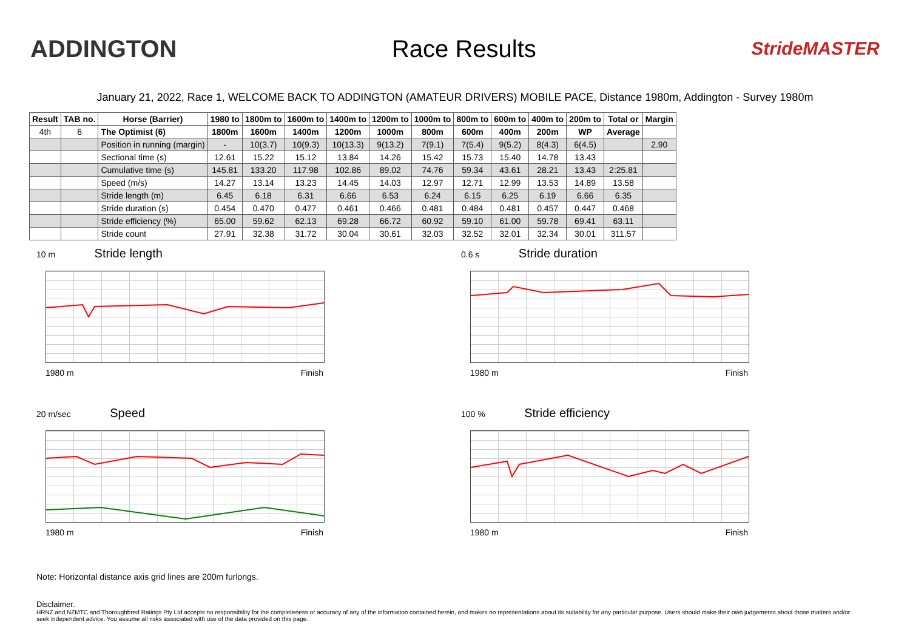ADDINGTON Race Results
StrideMASTER
January 21, 2022, Race 1, WELCOME BACK TO ADDINGTON (AMATEUR DRIVERS) MOBILE PACE, Distance 1980m, Addington - Survey 1980m
| Result | TAB no. | Horse (Barrier) | 1980 to | 1800m to | 1600m to | 1400m to | 1200m to | 1000m to | 800m to | 600m to | 400m to | 200m to | Total or | Margin |
| --- | --- | --- | --- | --- | --- | --- | --- | --- | --- | --- | --- | --- | --- | --- |
| 4th | 6 | The Optimist (6) | 1800m | 1600m | 1400m | 1200m | 1000m | 800m | 600m | 400m | 200m | WP | Average | |
| | | Position in running (margin) | - | 10(3.7) | 10(9.3) | 10(13.3) | 9(13.2) | 7(9.1) | 7(5.4) | 9(5.2) | 8(4.3) | 6(4.5) | | 2.90 |
| | | Sectional time (s) | 12.61 | 15.22 | 15.12 | 13.84 | 14.26 | 15.42 | 15.73 | 15.40 | 14.78 | 13.43 | | |
| | | Cumulative time (s) | 145.81 | 133.20 | 117.98 | 102.86 | 89.02 | 74.76 | 59.34 | 43.61 | 28.21 | 13.43 | 2:25.81 | |
| | | Speed (m/s) | 14.27 | 13.14 | 13.23 | 14.45 | 14.03 | 12.97 | 12.71 | 12.99 | 13.53 | 14.89 | 13.58 | |
| | | Stride length (m) | 6.45 | 6.18 | 6.31 | 6.66 | 6.53 | 6.24 | 6.15 | 6.25 | 6.19 | 6.66 | 6.35 | |
| | | Stride duration (s) | 0.454 | 0.470 | 0.477 | 0.461 | 0.466 | 0.481 | 0.484 | 0.481 | 0.457 | 0.447 | 0.468 | |
| | | Stride efficiency (%) | 65.00 | 59.62 | 62.13 | 69.28 | 66.72 | 60.92 | 59.10 | 61.00 | 59.78 | 69.41 | 63.11 | |
| | | Stride count | 27.91 | 32.38 | 31.72 | 30.04 | 30.61 | 32.03 | 32.52 | 32.01 | 32.34 | 30.01 | 311.57 | |
10 m Stride length
1980 m Finish
0.6 s Stride duration
1980 m Finish
20 m/sec Speed
1980 m Finish
100 % Stride efficiency
1980 m Finish
Note: Horizontal distance axis grid lines are 200m furlongs.
Disclaimer.
HRNZ and NZMTC and Thoroughbred Ratings Pty Ltd accepts no responsibility for the completeness or accuracy of any of the information contained herein, and makes no representations about its suitability for any particular purpose. Users should make their own judgements about those matters and/or seek independent advice. You assume all risks associated with use of the data provided on this page.